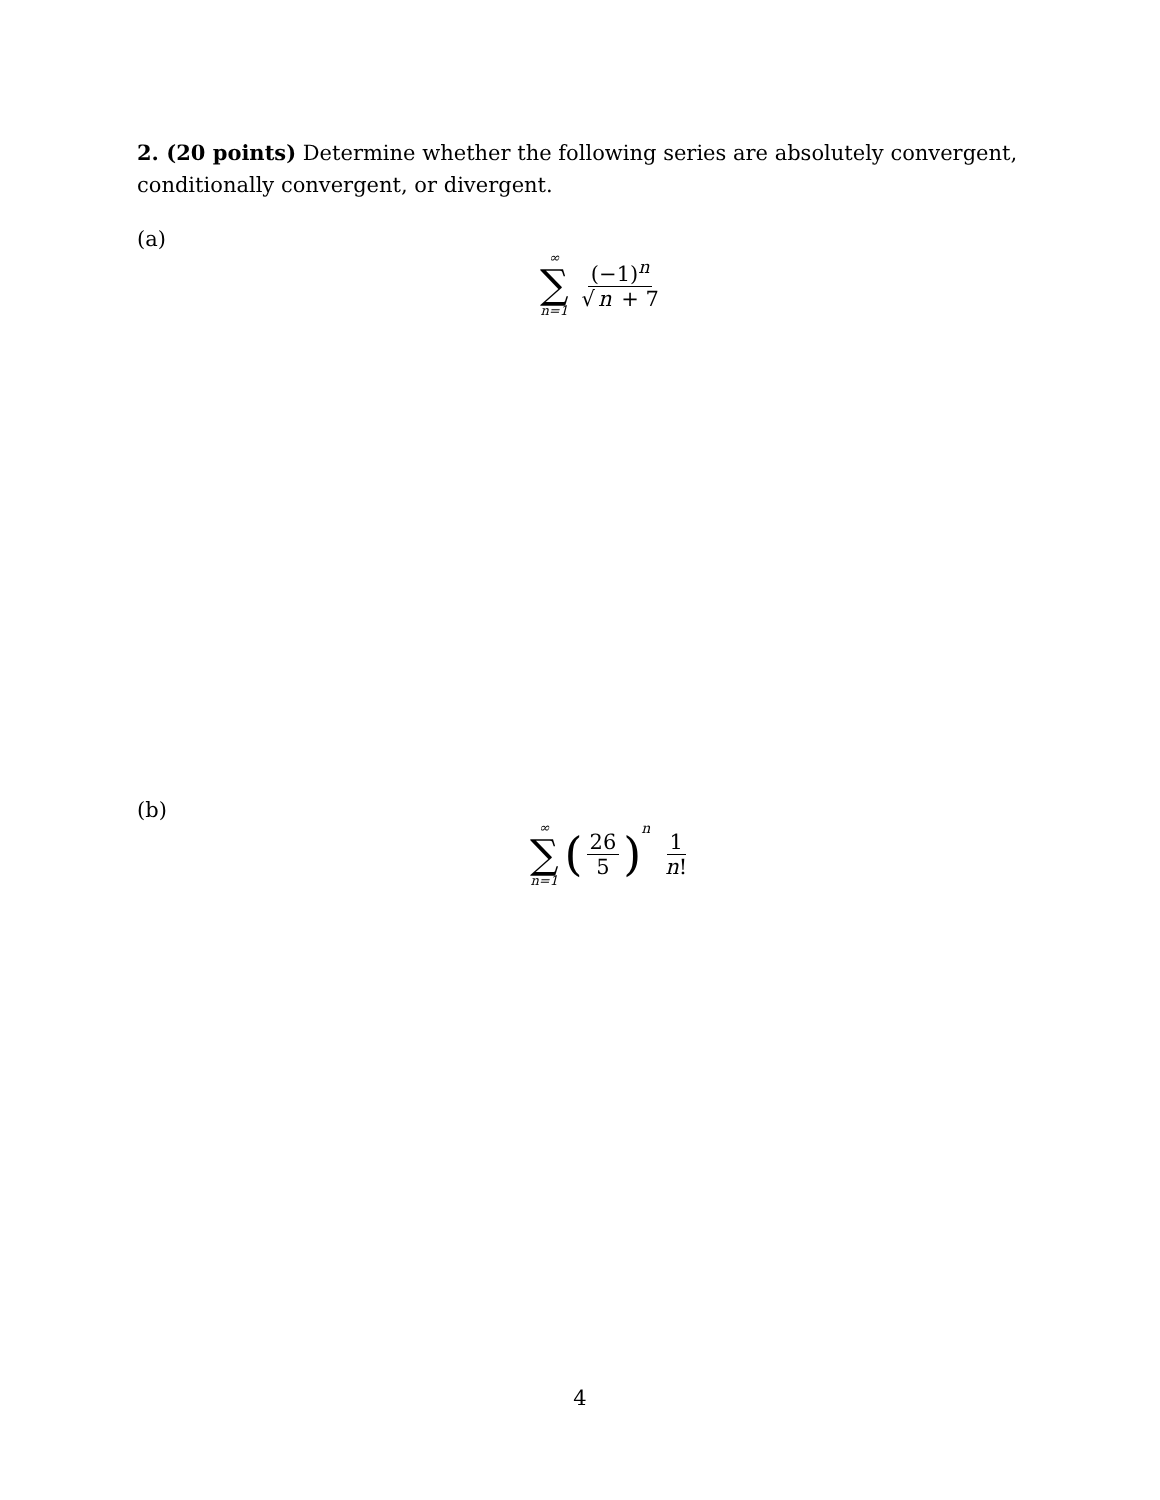2. (20 points) Determine whether the following series are absolutely convergent, conditionally convergent, or divergent.
(a)
∞
∑
n=1
(−1)<sup>n</sup> √ n + 7
(b)
∞
∑
n=1
(
26 5
)<sup>n</sup>
1 n!
4